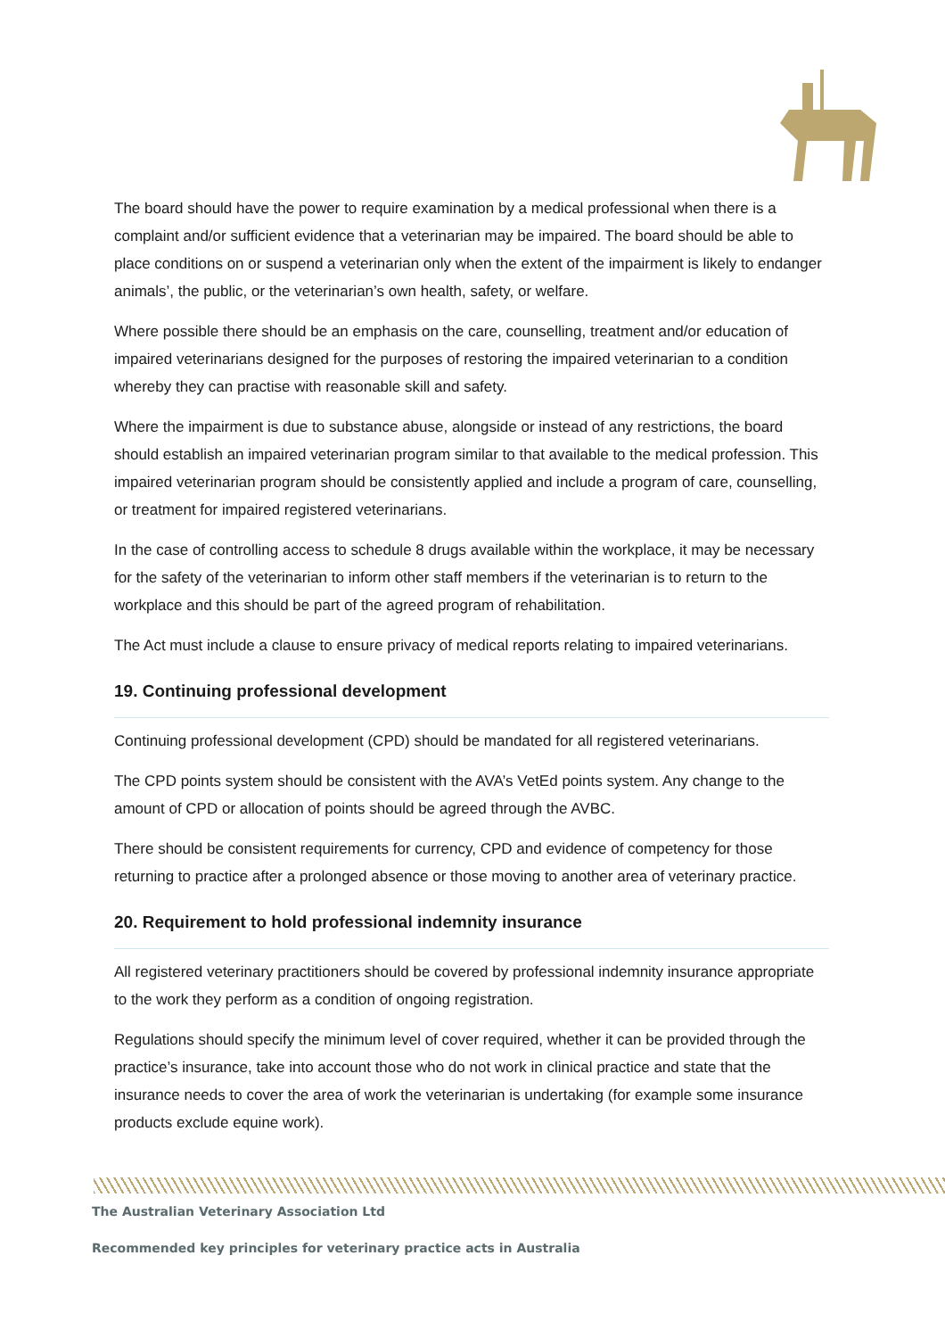The board should have the power to require examination by a medical professional when there is a complaint and/or sufficient evidence that a veterinarian may be impaired. The board should be able to place conditions on or suspend a veterinarian only when the extent of the impairment is likely to endanger animals’, the public, or the veterinarian’s own health, safety, or welfare.
Where possible there should be an emphasis on the care, counselling, treatment and/or education of impaired veterinarians designed for the purposes of restoring the impaired veterinarian to a condition whereby they can practise with reasonable skill and safety.
Where the impairment is due to substance abuse, alongside or instead of any restrictions, the board should establish an impaired veterinarian program similar to that available to the medical profession. This impaired veterinarian program should be consistently applied and include a program of care, counselling, or treatment for impaired registered veterinarians.
In the case of controlling access to schedule 8 drugs available within the workplace, it may be necessary for the safety of the veterinarian to inform other staff members if the veterinarian is to return to the workplace and this should be part of the agreed program of rehabilitation.
The Act must include a clause to ensure privacy of medical reports relating to impaired veterinarians.
19. Continuing professional development
Continuing professional development (CPD) should be mandated for all registered veterinarians.
The CPD points system should be consistent with the AVA’s VetEd points system. Any change to the amount of CPD or allocation of points should be agreed through the AVBC.
There should be consistent requirements for currency, CPD and evidence of competency for those returning to practice after a prolonged absence or those moving to another area of veterinary practice.
20. Requirement to hold professional indemnity insurance
All registered veterinary practitioners should be covered by professional indemnity insurance appropriate to the work they perform as a condition of ongoing registration.
Regulations should specify the minimum level of cover required, whether it can be provided through the practice’s insurance, take into account those who do not work in clinical practice and state that the insurance needs to cover the area of work the veterinarian is undertaking (for example some insurance products exclude equine work).
The Australian Veterinary Association Ltd
Recommended key principles for veterinary practice acts in Australia